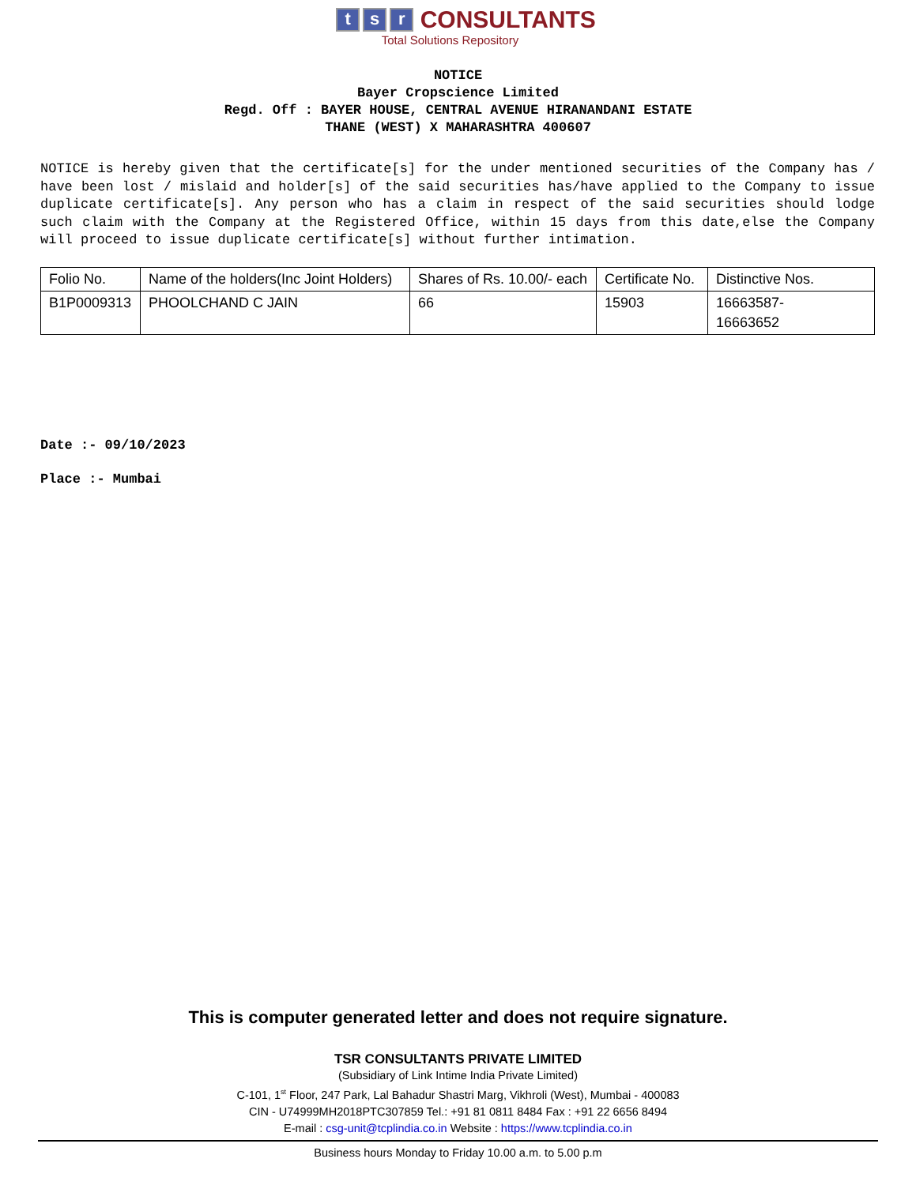ts r CONSULTANTS
Total Solutions Repository
NOTICE
Bayer Cropscience Limited
Regd. Off : BAYER HOUSE, CENTRAL AVENUE HIRANANDANI ESTATE
THANE (WEST) X MAHARASHTRA 400607
NOTICE is hereby given that the certificate[s] for the under mentioned securities of the Company has / have been lost / mislaid and holder[s] of the said securities has/have applied to the Company to issue duplicate certificate[s]. Any person who has a claim in respect of the said securities should lodge such claim with the Company at the Registered Office, within 15 days from this date,else the Company will proceed to issue duplicate certificate[s] without further intimation.
| Folio No. | Name of the holders(Inc Joint Holders) | Shares of Rs. 10.00/- each | Certificate No. | Distinctive Nos. |
| --- | --- | --- | --- | --- |
| B1P0009313 | PHOOLCHAND C JAIN | 66 | 15903 | 16663587- 16663652 |
Date :- 09/10/2023
Place :- Mumbai
This is computer generated letter and does not require signature.
TSR CONSULTANTS PRIVATE LIMITED
(Subsidiary of Link Intime India Private Limited)
C-101, 1<sup>st</sup> Floor, 247 Park, Lal Bahadur Shastri Marg, Vikhroli (West), Mumbai - 400083
CIN - U74999MH2018PTC307859 Tel.: +91 81 0811 8484 Fax : +91 22 6656 8494
E-mail : csg-unit@tcplindia.co.in Website : https://www.tcplindia.co.in
Business hours Monday to Friday 10.00 a.m. to 5.00 p.m